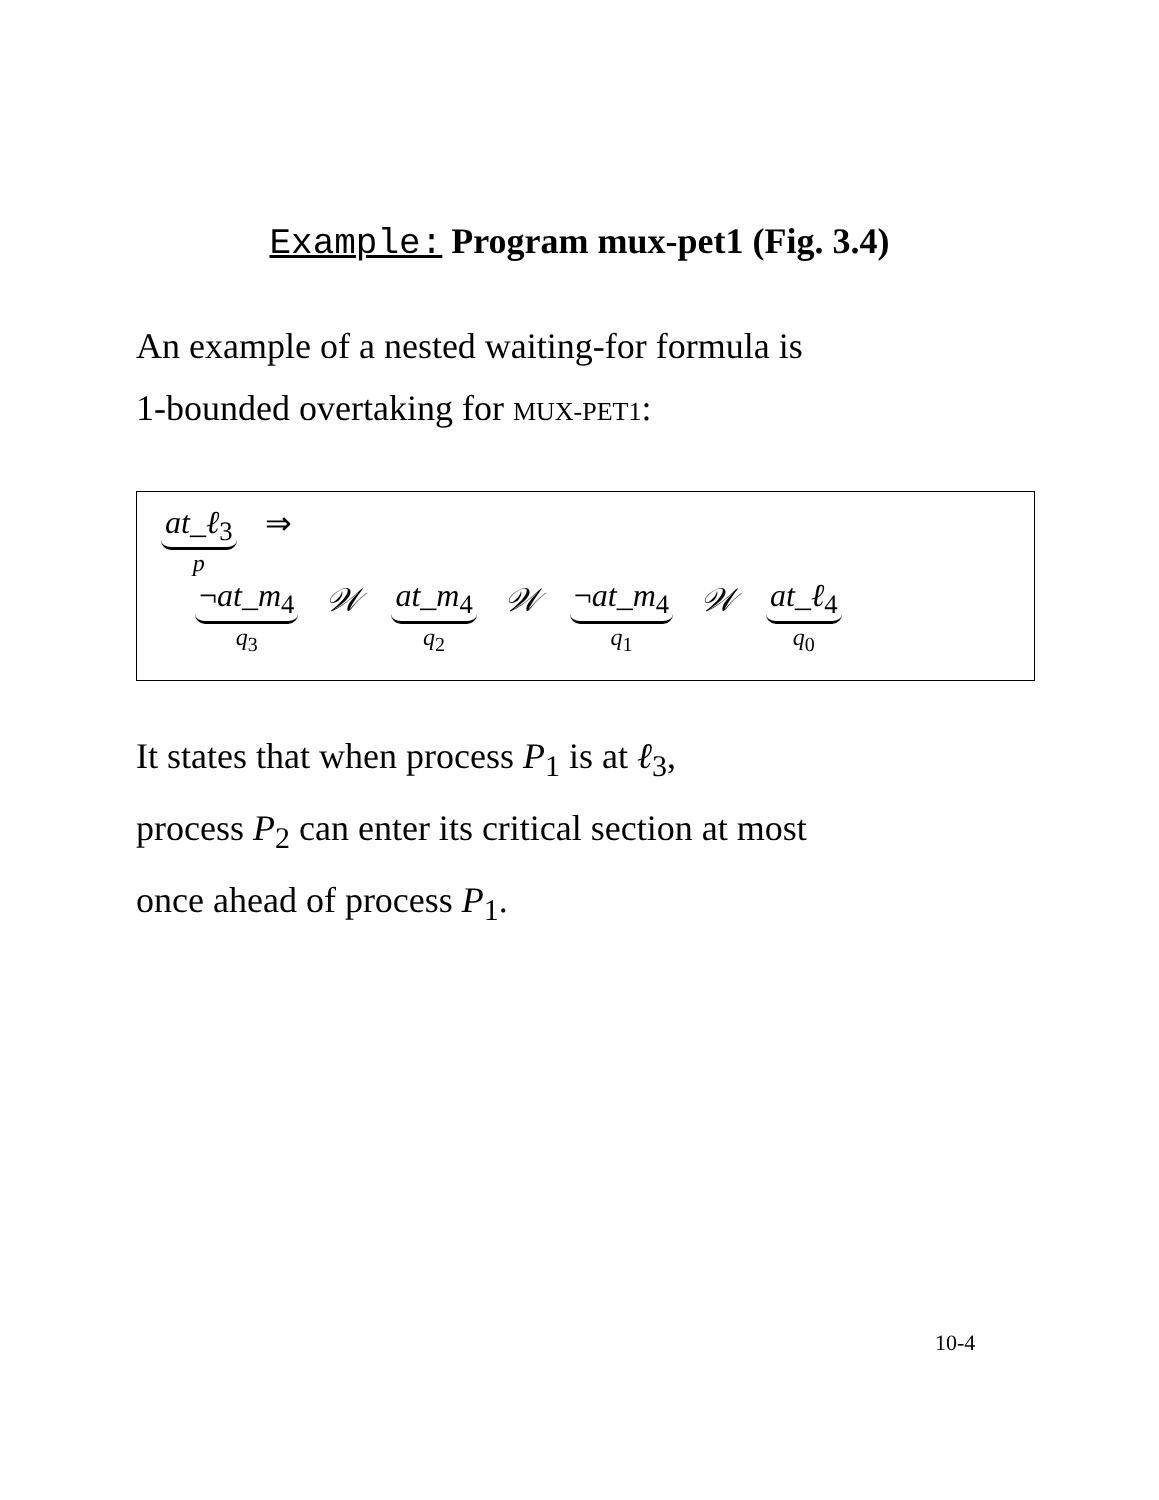Example: Program mux-pet1 (Fig. 3.4)
An example of a nested waiting-for formula is
1-bounded overtaking for MUX-PET1:
at_ℓ<sub>3</sub> p ⇒
¬at_m<sub>4</sub> q<sub>3</sub> 𝒲 at_m<sub>4</sub> q<sub>2</sub> 𝒲 ¬at_m<sub>4</sub> q<sub>1</sub> 𝒲 at_ℓ<sub>4</sub> q<sub>0</sub>
It states that when process P<sub>1</sub> is at ℓ<sub>3</sub>,
process P<sub>2</sub> can enter its critical section at most
once ahead of process P<sub>1</sub>.
10-4